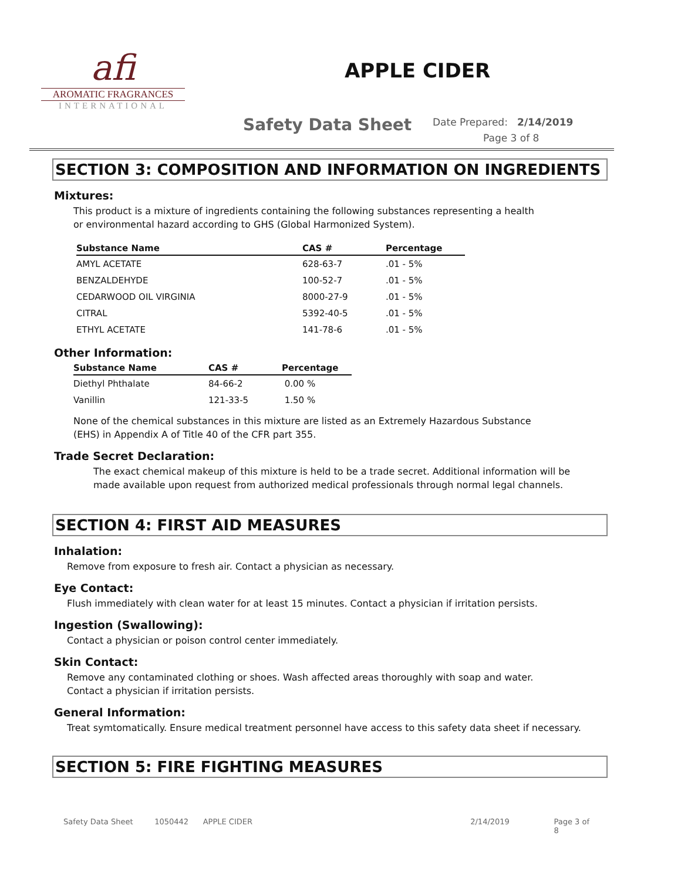afi
AROMATIC FRAGRANCES
INTERNATIONAL
APPLE CIDER
Safety Data Sheet
Date Prepared: 2/14/2019
Page 3 of 8
SECTION 3: COMPOSITION AND INFORMATION ON INGREDIENTS
Mixtures:
This product is a mixture of ingredients containing the following substances representing a health or environmental hazard according to GHS (Global Harmonized System).
| Substance Name | CAS # | Percentage |
| --- | --- | --- |
| AMYL ACETATE | 628-63-7 | .01 - 5% |
| BENZALDEHYDE | 100-52-7 | .01 - 5% |
| CEDARWOOD OIL VIRGINIA | 8000-27-9 | .01 - 5% |
| CITRAL | 5392-40-5 | .01 - 5% |
| ETHYL ACETATE | 141-78-6 | .01 - 5% |
Other Information:
| Substance Name | CAS # | Percentage |
| --- | --- | --- |
| Diethyl Phthalate | 84-66-2 | 0.00 % |
| Vanillin | 121-33-5 | 1.50 % |
None of the chemical substances in this mixture are listed as an Extremely Hazardous Substance (EHS) in Appendix A of Title 40 of the CFR part 355.
Trade Secret Declaration:
The exact chemical makeup of this mixture is held to be a trade secret. Additional information will be made available upon request from authorized medical professionals through normal legal channels.
SECTION 4: FIRST AID MEASURES
Inhalation:
Remove from exposure to fresh air. Contact a physician as necessary.
Eye Contact:
Flush immediately with clean water for at least 15 minutes. Contact a physician if irritation persists.
Ingestion (Swallowing):
Contact a physician or poison control center immediately.
Skin Contact:
Remove any contaminated clothing or shoes. Wash affected areas thoroughly with soap and water. Contact a physician if irritation persists.
General Information:
Treat symtomatically. Ensure medical treatment personnel have access to this safety data sheet if necessary.
SECTION 5: FIRE FIGHTING MEASURES
Safety Data Sheet 1050442 APPLE CIDER 2/14/2019 Page 3 of 8